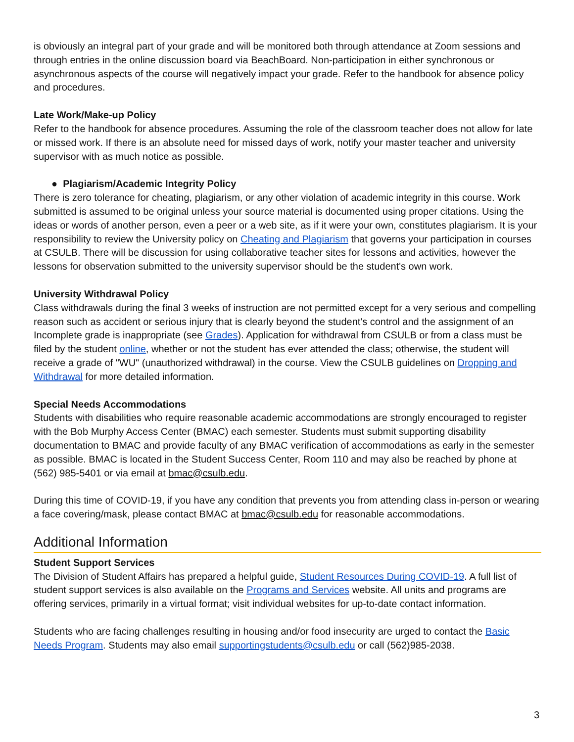is obviously an integral part of your grade and will be monitored both through attendance at Zoom sessions and through entries in the online discussion board via BeachBoard. Non-participation in either synchronous or asynchronous aspects of the course will negatively impact your grade. Refer to the handbook for absence policy and procedures.
Late Work/Make-up Policy
Refer to the handbook for absence procedures. Assuming the role of the classroom teacher does not allow for late or missed work. If there is an absolute need for missed days of work, notify your master teacher and university supervisor with as much notice as possible.
● Plagiarism/Academic Integrity Policy
There is zero tolerance for cheating, plagiarism, or any other violation of academic integrity in this course. Work submitted is assumed to be original unless your source material is documented using proper citations. Using the ideas or words of another person, even a peer or a web site, as if it were your own, constitutes plagiarism. It is your responsibility to review the University policy on Cheating and Plagiarism that governs your participation in courses at CSULB. There will be discussion for using collaborative teacher sites for lessons and activities, however the lessons for observation submitted to the university supervisor should be the student's own work.
University Withdrawal Policy
Class withdrawals during the final 3 weeks of instruction are not permitted except for a very serious and compelling reason such as accident or serious injury that is clearly beyond the student's control and the assignment of an Incomplete grade is inappropriate (see Grades). Application for withdrawal from CSULB or from a class must be filed by the student online, whether or not the student has ever attended the class; otherwise, the student will receive a grade of "WU" (unauthorized withdrawal) in the course. View the CSULB guidelines on Dropping and Withdrawal for more detailed information.
Special Needs Accommodations
Students with disabilities who require reasonable academic accommodations are strongly encouraged to register with the Bob Murphy Access Center (BMAC) each semester. Students must submit supporting disability documentation to BMAC and provide faculty of any BMAC verification of accommodations as early in the semester as possible. BMAC is located in the Student Success Center, Room 110 and may also be reached by phone at (562) 985-5401 or via email at bmac@csulb.edu.
During this time of COVID-19, if you have any condition that prevents you from attending class in-person or wearing a face covering/mask, please contact BMAC at bmac@csulb.edu for reasonable accommodations.
Additional Information
Student Support Services
The Division of Student Affairs has prepared a helpful guide, Student Resources During COVID-19. A full list of student support services is also available on the Programs and Services website. All units and programs are offering services, primarily in a virtual format; visit individual websites for up-to-date contact information.
Students who are facing challenges resulting in housing and/or food insecurity are urged to contact the Basic Needs Program. Students may also email supportingstudents@csulb.edu or call (562)985-2038.
3